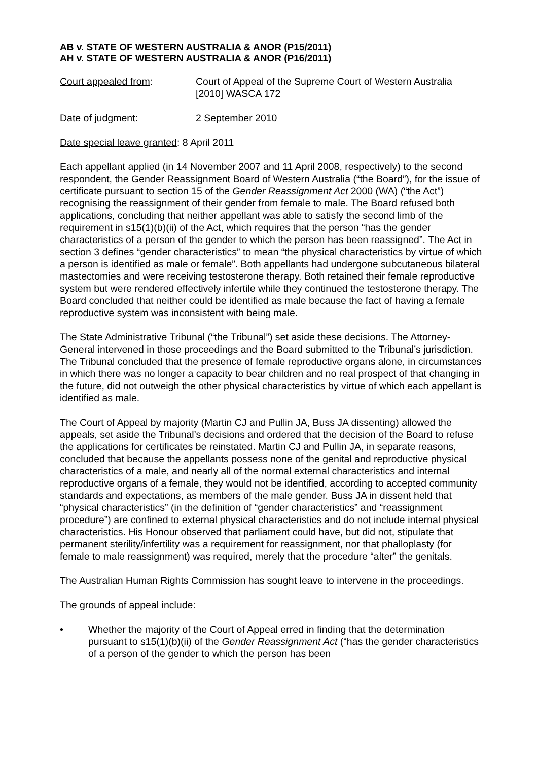AB v. STATE OF WESTERN AUSTRALIA & ANOR (P15/2011)
AH v. STATE OF WESTERN AUSTRALIA & ANOR (P16/2011)
Court appealed from: Court of Appeal of the Supreme Court of Western Australia
[2010] WASCA 172
Date of judgment: 2 September 2010
Date special leave granted: 8 April 2011
Each appellant applied (in 14 November 2007 and 11 April 2008, respectively) to the second respondent, the Gender Reassignment Board of Western Australia (“the Board”), for the issue of certificate pursuant to section 15 of the Gender Reassignment Act 2000 (WA) (“the Act”) recognising the reassignment of their gender from female to male. The Board refused both applications, concluding that neither appellant was able to satisfy the second limb of the requirement in s15(1)(b)(ii) of the Act, which requires that the person “has the gender characteristics of a person of the gender to which the person has been reassigned”. The Act in section 3 defines “gender characteristics” to mean “the physical characteristics by virtue of which a person is identified as male or female”. Both appellants had undergone subcutaneous bilateral mastectomies and were receiving testosterone therapy. Both retained their female reproductive system but were rendered effectively infertile while they continued the testosterone therapy. The Board concluded that neither could be identified as male because the fact of having a female reproductive system was inconsistent with being male.
The State Administrative Tribunal (“the Tribunal”) set aside these decisions. The Attorney-General intervened in those proceedings and the Board submitted to the Tribunal’s jurisdiction. The Tribunal concluded that the presence of female reproductive organs alone, in circumstances in which there was no longer a capacity to bear children and no real prospect of that changing in the future, did not outweigh the other physical characteristics by virtue of which each appellant is identified as male.
The Court of Appeal by majority (Martin CJ and Pullin JA, Buss JA dissenting) allowed the appeals, set aside the Tribunal’s decisions and ordered that the decision of the Board to refuse the applications for certificates be reinstated. Martin CJ and Pullin JA, in separate reasons, concluded that because the appellants possess none of the genital and reproductive physical characteristics of a male, and nearly all of the normal external characteristics and internal reproductive organs of a female, they would not be identified, according to accepted community standards and expectations, as members of the male gender. Buss JA in dissent held that “physical characteristics” (in the definition of “gender characteristics” and “reassignment procedure”) are confined to external physical characteristics and do not include internal physical characteristics. His Honour observed that parliament could have, but did not, stipulate that permanent sterility/infertility was a requirement for reassignment, nor that phalloplasty (for female to male reassignment) was required, merely that the procedure “alter” the genitals.
The Australian Human Rights Commission has sought leave to intervene in the proceedings.
The grounds of appeal include:
• Whether the majority of the Court of Appeal erred in finding that the determination pursuant to s15(1)(b)(ii) of the Gender Reassignment Act (“has the gender characteristics of a person of the gender to which the person has been